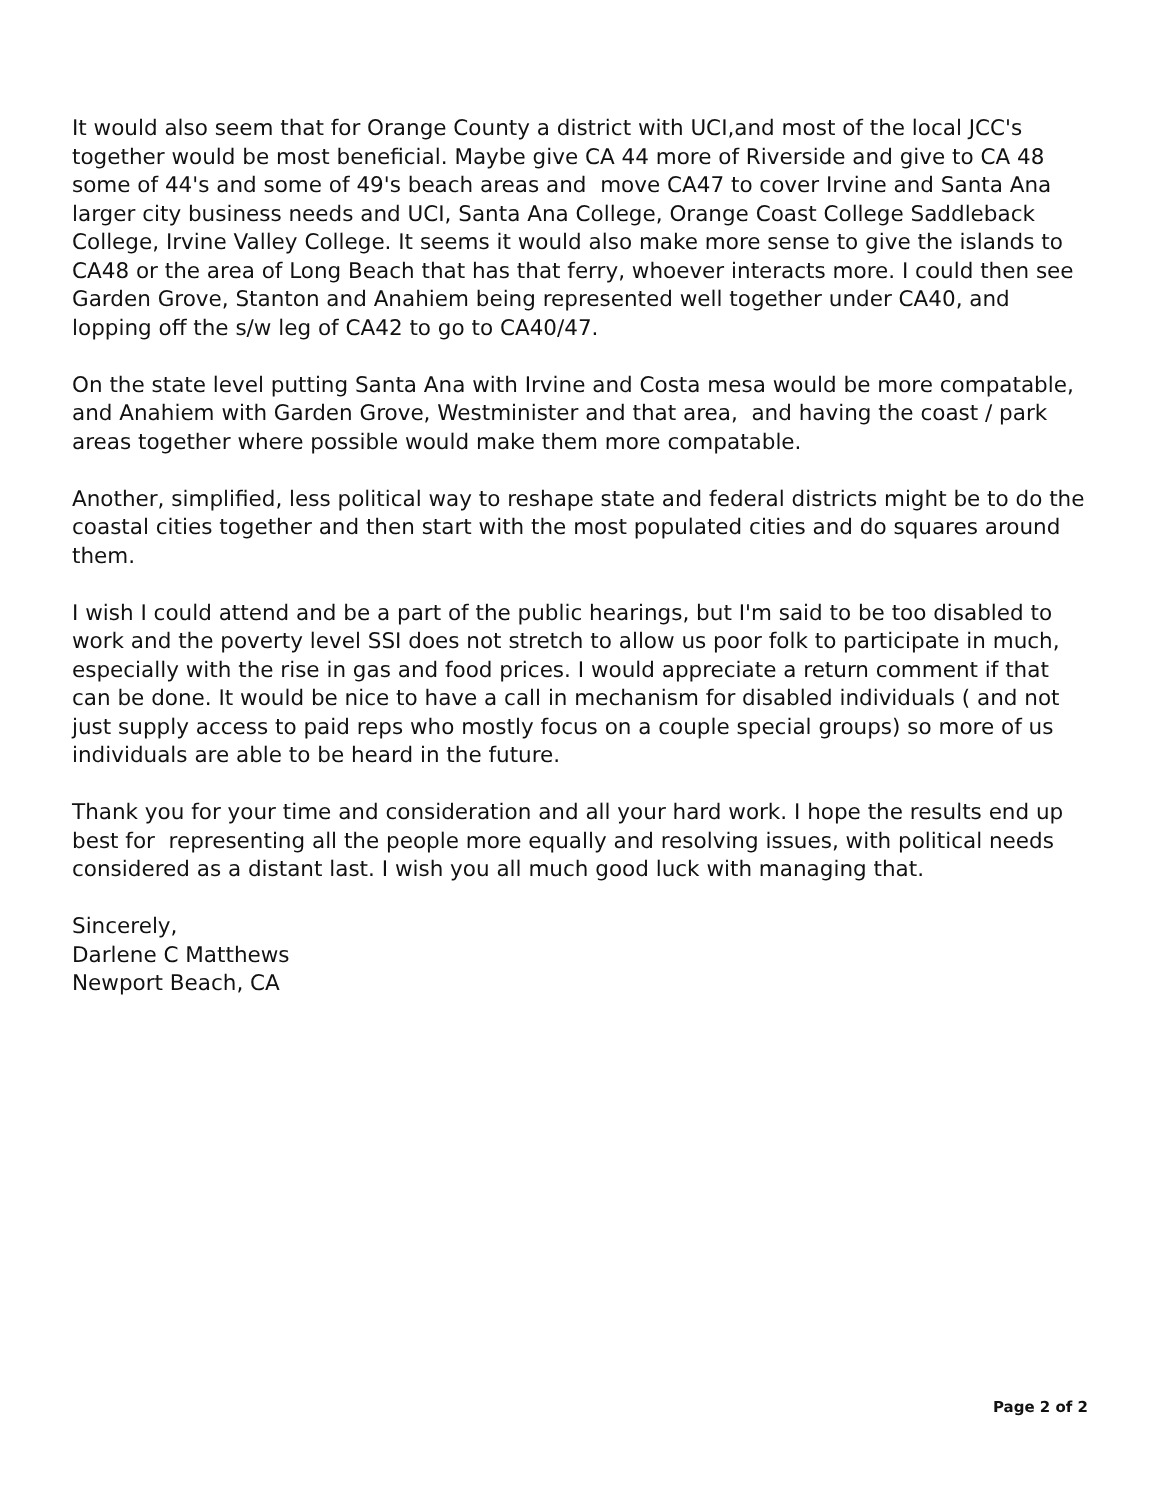It would also seem that for Orange County a district with UCI,and most of the local JCC's together would be most beneficial. Maybe give CA 44 more of Riverside and give to CA 48 some of 44's and some of 49's beach areas and move CA47 to cover Irvine and Santa Ana larger city business needs and UCI, Santa Ana College, Orange Coast College Saddleback College, Irvine Valley College. It seems it would also make more sense to give the islands to CA48 or the area of Long Beach that has that ferry, whoever interacts more. I could then see Garden Grove, Stanton and Anahiem being represented well together under CA40, and lopping off the s/w leg of CA42 to go to CA40/47.
On the state level putting Santa Ana with Irvine and Costa mesa would be more compatable, and Anahiem with Garden Grove, Westminister and that area, and having the coast / park areas together where possible would make them more compatable.
Another, simplified, less political way to reshape state and federal districts might be to do the coastal cities together and then start with the most populated cities and do squares around them.
I wish I could attend and be a part of the public hearings, but I'm said to be too disabled to work and the poverty level SSI does not stretch to allow us poor folk to participate in much, especially with the rise in gas and food prices. I would appreciate a return comment if that can be done. It would be nice to have a call in mechanism for disabled individuals ( and not just supply access to paid reps who mostly focus on a couple special groups) so more of us individuals are able to be heard in the future.
Thank you for your time and consideration and all your hard work. I hope the results end up best for representing all the people more equally and resolving issues, with political needs considered as a distant last. I wish you all much good luck with managing that.
Sincerely,
Darlene C Matthews
Newport Beach, CA
Page 2 of 2